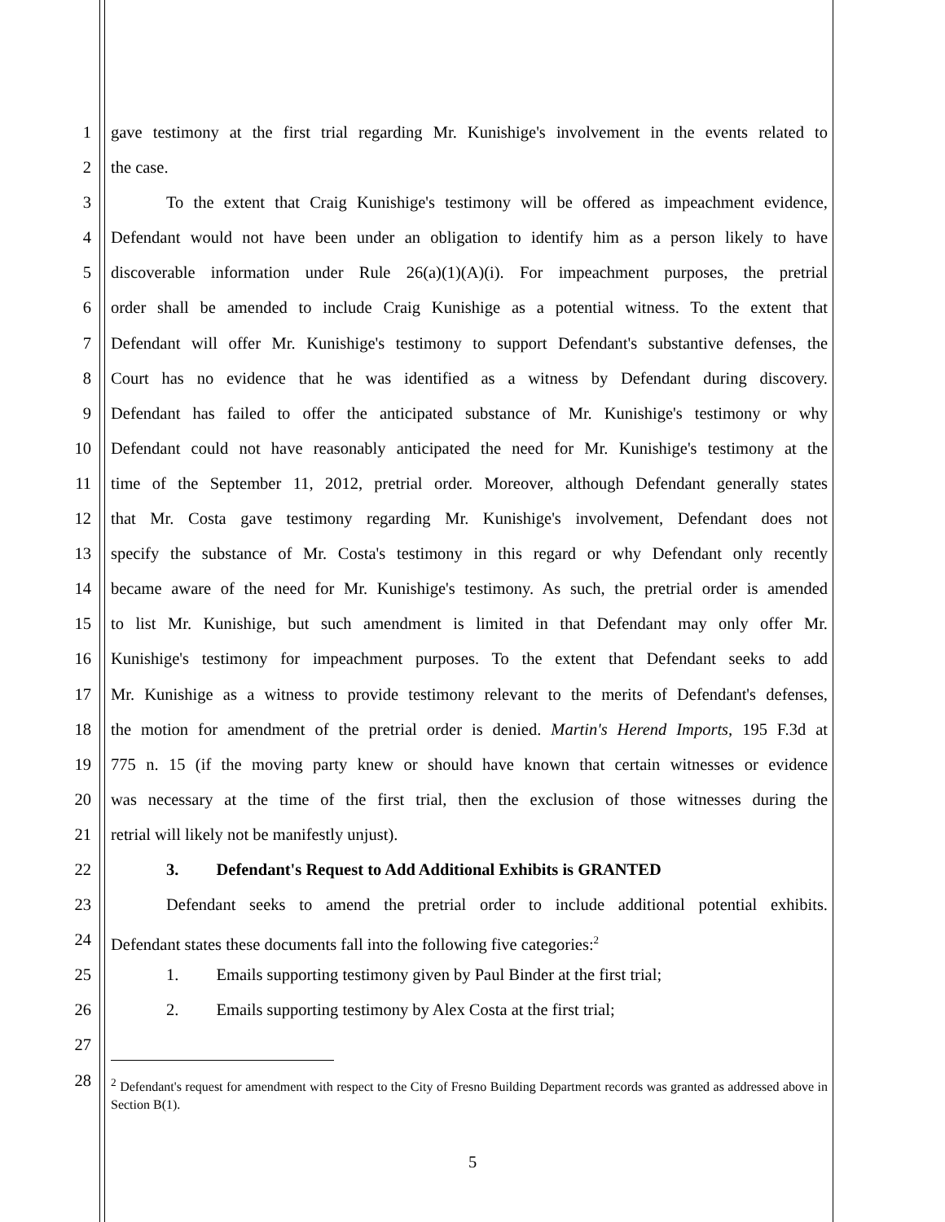1 gave testimony at the first trial regarding Mr. Kunishige's involvement in the events related to
2 the case.
3 To the extent that Craig Kunishige's testimony will be offered as impeachment evidence,
4 Defendant would not have been under an obligation to identify him as a person likely to have
5 discoverable information under Rule 26(a)(1)(A)(i). For impeachment purposes, the pretrial
6 order shall be amended to include Craig Kunishige as a potential witness. To the extent that
7 Defendant will offer Mr. Kunishige's testimony to support Defendant's substantive defenses, the
8 Court has no evidence that he was identified as a witness by Defendant during discovery.
9 Defendant has failed to offer the anticipated substance of Mr. Kunishige's testimony or why
10 Defendant could not have reasonably anticipated the need for Mr. Kunishige's testimony at the
11 time of the September 11, 2012, pretrial order. Moreover, although Defendant generally states
12 that Mr. Costa gave testimony regarding Mr. Kunishige's involvement, Defendant does not
13 specify the substance of Mr. Costa's testimony in this regard or why Defendant only recently
14 became aware of the need for Mr. Kunishige's testimony. As such, the pretrial order is amended
15 to list Mr. Kunishige, but such amendment is limited in that Defendant may only offer Mr.
16 Kunishige's testimony for impeachment purposes. To the extent that Defendant seeks to add
17 Mr. Kunishige as a witness to provide testimony relevant to the merits of Defendant's defenses,
18 the motion for amendment of the pretrial order is denied. Martin's Herend Imports, 195 F.3d at
19 775 n. 15 (if the moving party knew or should have known that certain witnesses or evidence
20 was necessary at the time of the first trial, then the exclusion of those witnesses during the
21 retrial will likely not be manifestly unjust).
22 3. Defendant's Request to Add Additional Exhibits is GRANTED
23 Defendant seeks to amend the pretrial order to include additional potential exhibits.
24 Defendant states these documents fall into the following five categories:<sup>2</sup>
25 1. Emails supporting testimony given by Paul Binder at the first trial;
26 2. Emails supporting testimony by Alex Costa at the first trial;
27
28
<sup>2</sup> Defendant's request for amendment with respect to the City of Fresno Building Department records was granted as addressed above in Section B(1).
5